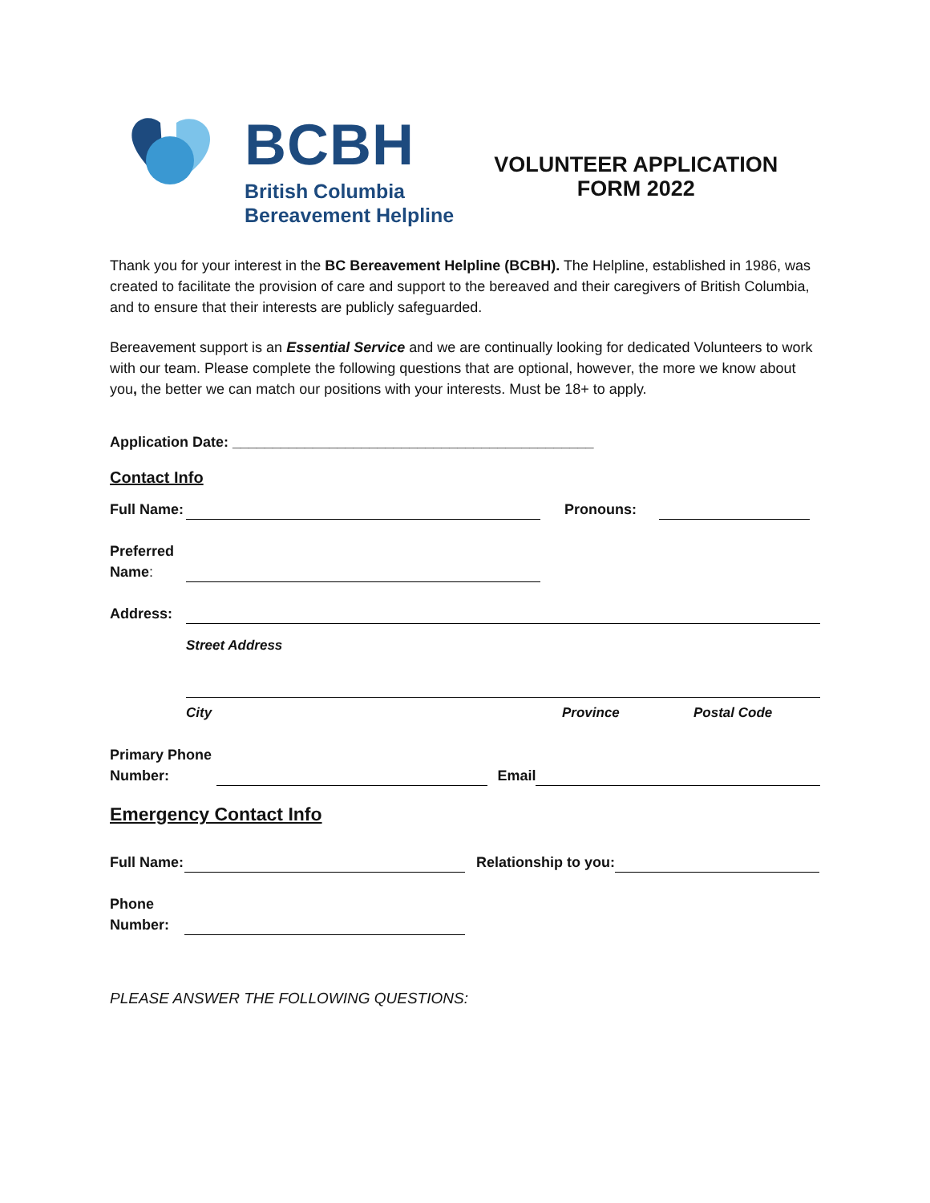BCBH
British Columbia
Bereavement Helpline
VOLUNTEER APPLICATION
FORM 2022
Thank you for your interest in the BC Bereavement Helpline (BCBH). The Helpline, established in 1986, was created to facilitate the provision of care and support to the bereaved and their caregivers of British Columbia, and to ensure that their interests are publicly safeguarded.
Bereavement support is an Essential Service and we are continually looking for dedicated Volunteers to work with our team. Please complete the following questions that are optional, however, the more we know about you, the better we can match our positions with your interests. Must be 18+ to apply.
Application Date: _____________________________________________
Contact Info
Full Name:
Pronouns:
Preferred
Name:
Address:
Street Address
City Province Postal Code
Primary Phone
Number:
Email
Emergency Contact Info
Full Name:
Relationship to you:
Phone
Number:
PLEASE ANSWER THE FOLLOWING QUESTIONS: